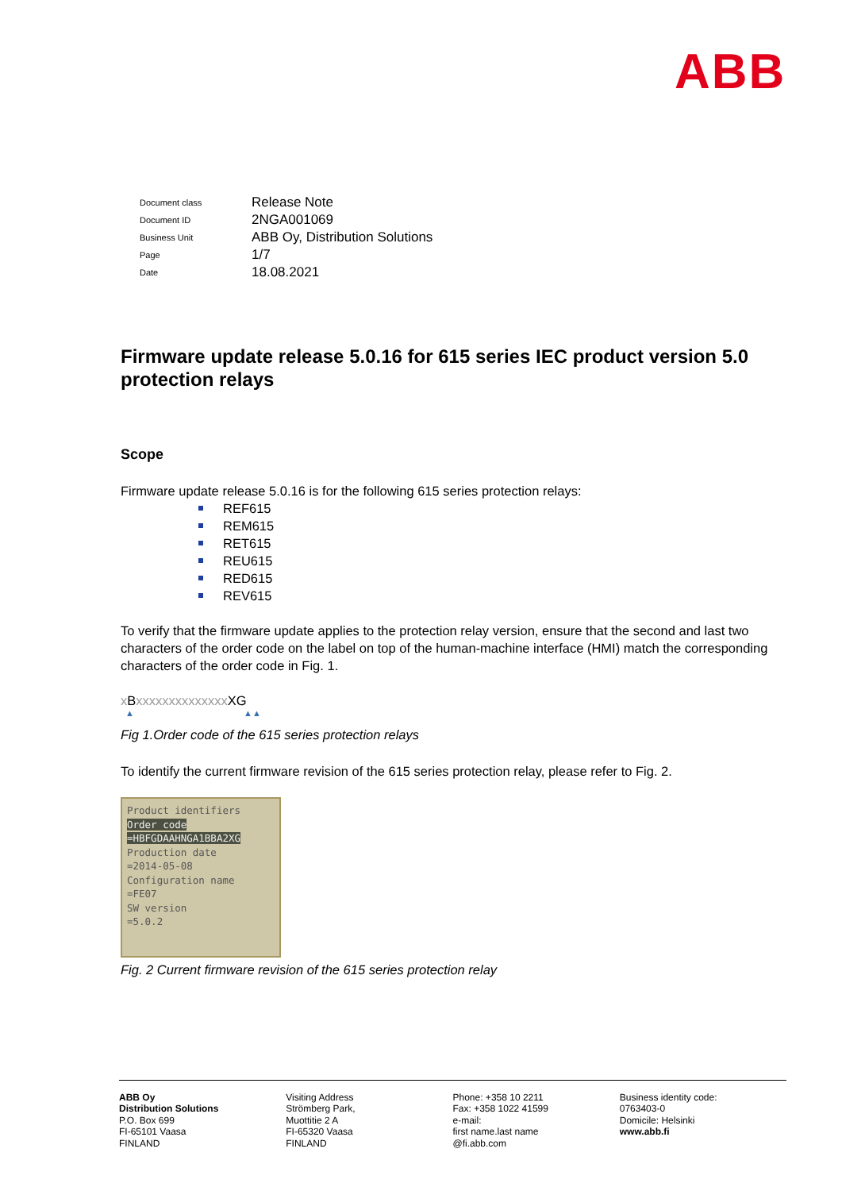ABB
| Document class | Release Note |
| Document ID | 2NGA001069 |
| Business Unit | ABB Oy, Distribution Solutions |
| Page | 1/7 |
| Date | 18.08.2021 |
Firmware update release 5.0.16 for 615 series IEC product version 5.0 protection relays
Scope
Firmware update release 5.0.16 is for the following 615 series protection relays:
REF615
REM615
RET615
REU615
RED615
REV615
To verify that the firmware update applies to the protection relay version, ensure that the second and last two characters of the order code on the label on top of the human-machine interface (HMI) match the corresponding characters of the order code in Fig. 1.
x Bxxxxxxxxxxxxxx XG
▲ ▲▲
Fig 1.Order code of the 615 series protection relays
To identify the current firmware revision of the 615 series protection relay, please refer to Fig. 2.
Product identifiers
Order code
=HBFGDAAHNGA1BBA2XG
Production date
=2014-05-08
Configuration name
=FE07
SW version
=5.0.2
Fig. 2 Current firmware revision of the 615 series protection relay
ABB Oy
Distribution Solutions
P.O. Box 699
FI-65101 Vaasa
FINLAND
Visiting Address
Strömberg Park,
Muottitie 2 A
FI-65320 Vaasa
FINLAND
Phone: +358 10 2211
Fax: +358 1022 41599
e-mail:
first name.last name
@fi.abb.com
Business identity code:
0763403-0
Domicile: Helsinki
www.abb.fi